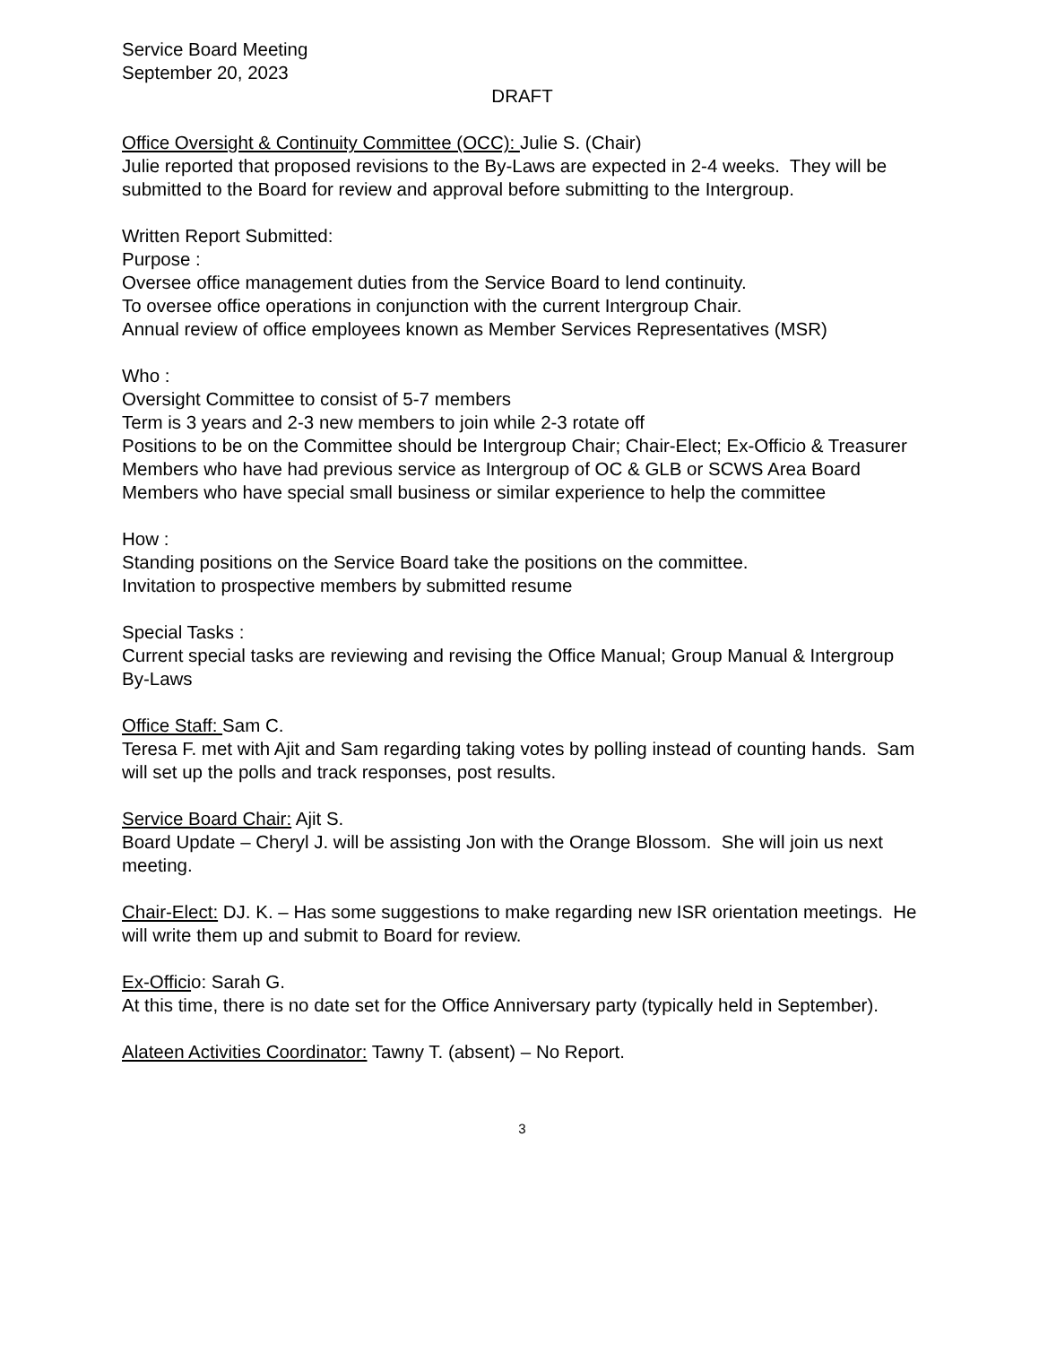Service Board Meeting
September 20, 2023
DRAFT
Office Oversight & Continuity Committee (OCC): Julie S. (Chair)
Julie reported that proposed revisions to the By-Laws are expected in 2-4 weeks. They will be submitted to the Board for review and approval before submitting to the Intergroup.
Written Report Submitted:
Purpose :
Oversee office management duties from the Service Board to lend continuity.
To oversee office operations in conjunction with the current Intergroup Chair.
Annual review of office employees known as Member Services Representatives (MSR)
Who :
Oversight Committee to consist of 5-7 members
Term is 3 years and 2-3 new members to join while 2-3 rotate off
Positions to be on the Committee should be Intergroup Chair; Chair-Elect; Ex-Officio & Treasurer
Members who have had previous service as Intergroup of OC & GLB or SCWS Area Board
Members who have special small business or similar experience to help the committee
How :
Standing positions on the Service Board take the positions on the committee.
Invitation to prospective members by submitted resume
Special Tasks :
Current special tasks are reviewing and revising the Office Manual; Group Manual & Intergroup By-Laws
Office Staff: Sam C.
Teresa F. met with Ajit and Sam regarding taking votes by polling instead of counting hands. Sam will set up the polls and track responses, post results.
Service Board Chair: Ajit S.
Board Update – Cheryl J. will be assisting Jon with the Orange Blossom. She will join us next meeting.
Chair-Elect: DJ. K. – Has some suggestions to make regarding new ISR orientation meetings. He will write them up and submit to Board for review.
Ex-Officio: Sarah G.
At this time, there is no date set for the Office Anniversary party (typically held in September).
Alateen Activities Coordinator: Tawny T. (absent) – No Report.
3